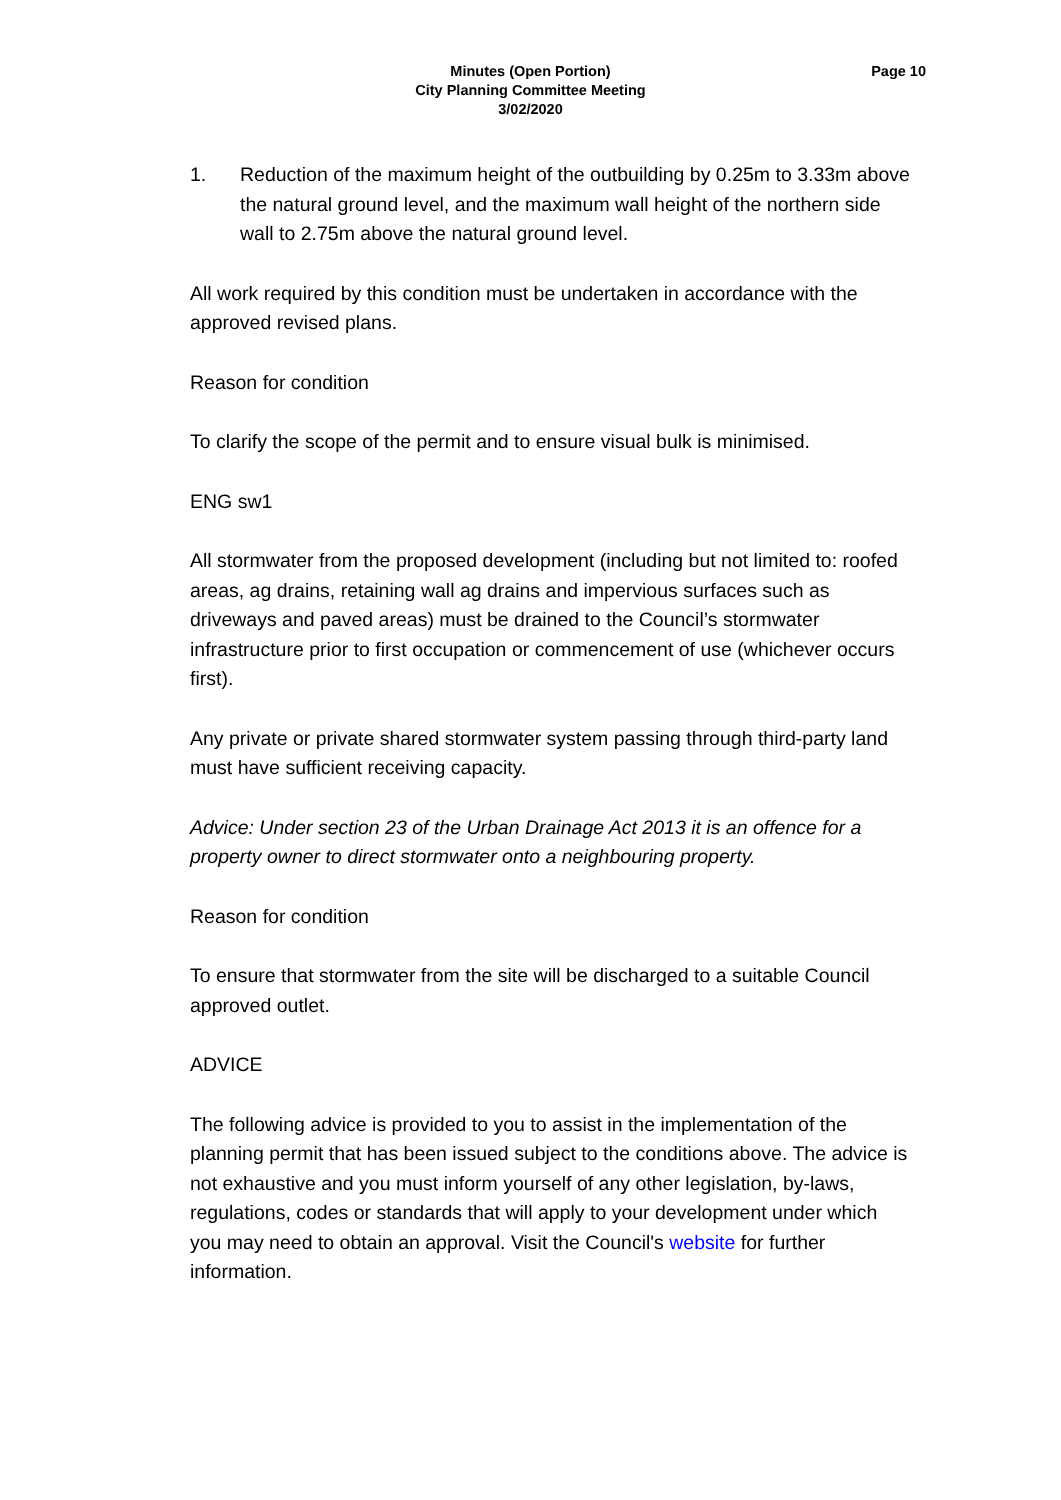Minutes (Open Portion)
City Planning Committee Meeting
3/02/2020
Page 10
1. Reduction of the maximum height of the outbuilding by 0.25m to 3.33m above the natural ground level, and the maximum wall height of the northern side wall to 2.75m above the natural ground level.
All work required by this condition must be undertaken in accordance with the approved revised plans.
Reason for condition
To clarify the scope of the permit and to ensure visual bulk is minimised.
ENG sw1
All stormwater from the proposed development (including but not limited to: roofed areas, ag drains, retaining wall ag drains and impervious surfaces such as driveways and paved areas) must be drained to the Council’s stormwater infrastructure prior to first occupation or commencement of use (whichever occurs first).
Any private or private shared stormwater system passing through third-party land must have sufficient receiving capacity.
Advice: Under section 23 of the Urban Drainage Act 2013 it is an offence for a property owner to direct stormwater onto a neighbouring property.
Reason for condition
To ensure that stormwater from the site will be discharged to a suitable Council approved outlet.
ADVICE
The following advice is provided to you to assist in the implementation of the planning permit that has been issued subject to the conditions above. The advice is not exhaustive and you must inform yourself of any other legislation, by-laws, regulations, codes or standards that will apply to your development under which you may need to obtain an approval. Visit the Council's website for further information.